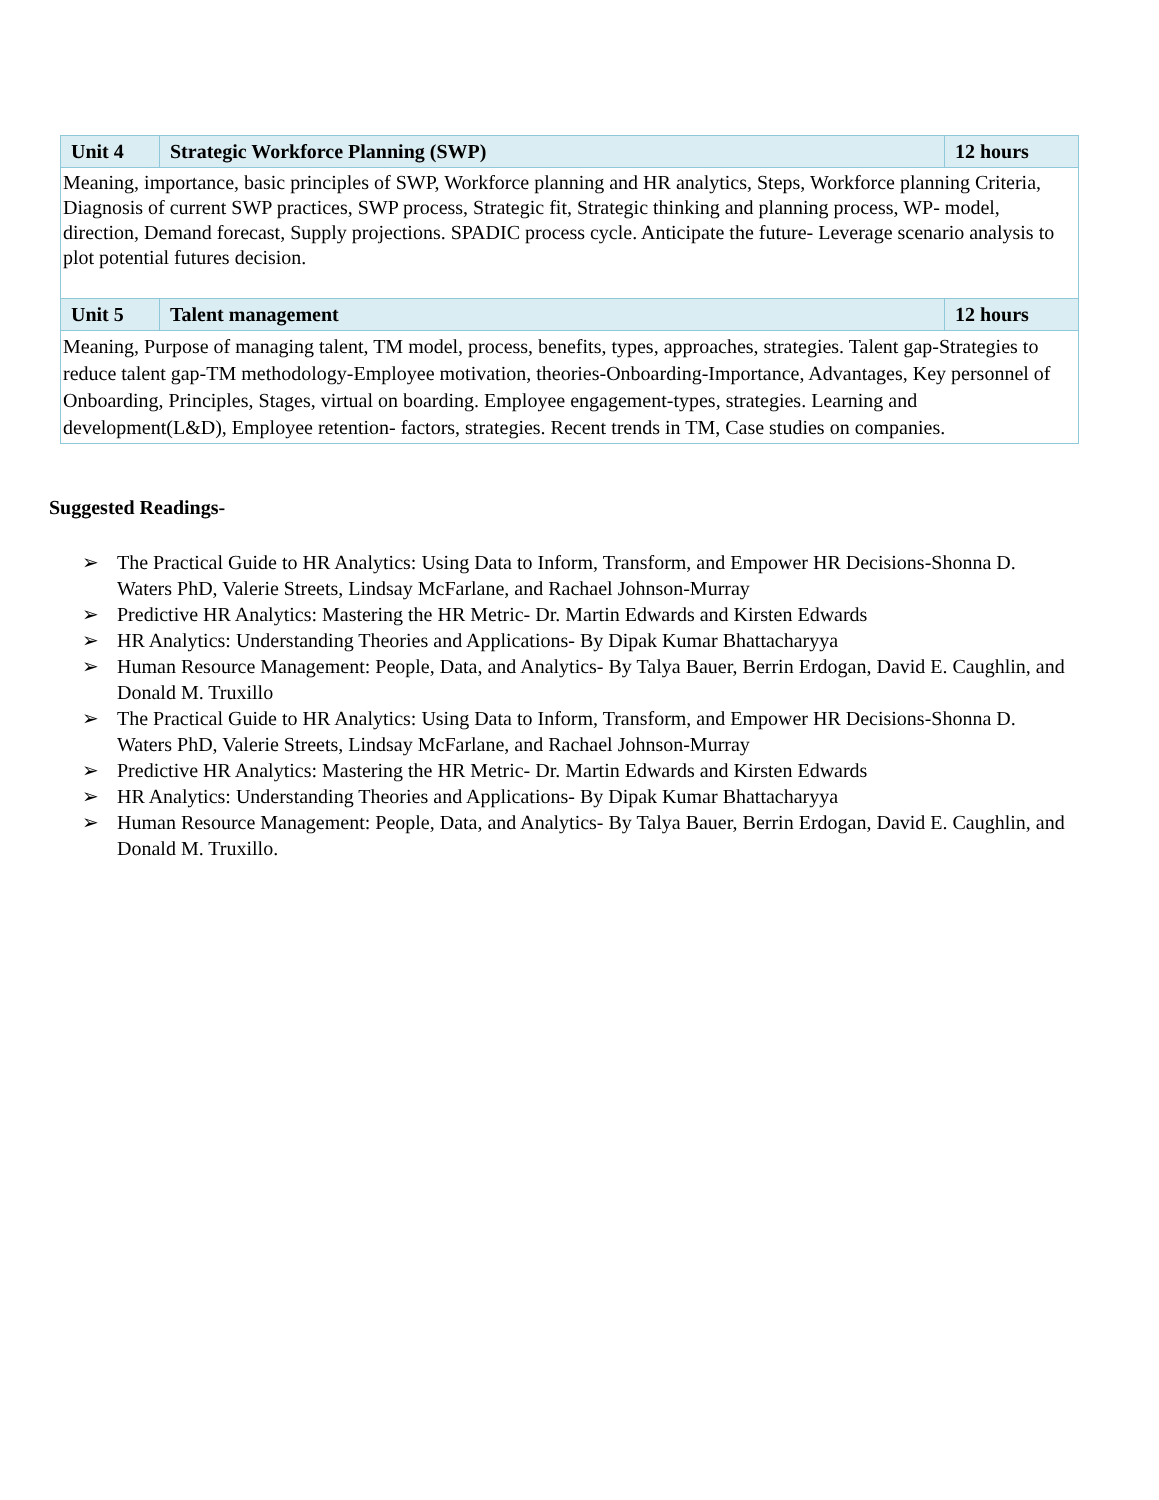| Unit 4 | Strategic Workforce Planning (SWP) | 12 hours |
| Meaning, importance, basic principles of SWP, Workforce planning and HR analytics, Steps, Workforce planning Criteria, Diagnosis of current SWP practices, SWP process, Strategic fit, Strategic thinking and planning process, WP- model, direction, Demand forecast, Supply projections. SPADIC process cycle. Anticipate the future- Leverage scenario analysis to plot potential futures decision. | | |
| Unit 5 | Talent management | 12 hours |
| Meaning, Purpose of managing talent, TM model, process, benefits, types, approaches, strategies. Talent gap-Strategies to reduce talent gap-TM methodology-Employee motivation, theories-Onboarding-Importance, Advantages, Key personnel of Onboarding, Principles, Stages, virtual on boarding. Employee engagement-types, strategies. Learning and development(L&D), Employee retention- factors, strategies. Recent trends in TM, Case studies on companies. | | |
Suggested Readings-
➢ The Practical Guide to HR Analytics: Using Data to Inform, Transform, and Empower HR Decisions-Shonna D. Waters PhD, Valerie Streets, Lindsay McFarlane, and Rachael Johnson-Murray
➢ Predictive HR Analytics: Mastering the HR Metric- Dr. Martin Edwards and Kirsten Edwards
➢ HR Analytics: Understanding Theories and Applications- By Dipak Kumar Bhattacharyya
➢ Human Resource Management: People, Data, and Analytics- By Talya Bauer, Berrin Erdogan, David E. Caughlin, and Donald M. Truxillo
➢ The Practical Guide to HR Analytics: Using Data to Inform, Transform, and Empower HR Decisions-Shonna D. Waters PhD, Valerie Streets, Lindsay McFarlane, and Rachael Johnson-Murray
➢ Predictive HR Analytics: Mastering the HR Metric- Dr. Martin Edwards and Kirsten Edwards
➢ HR Analytics: Understanding Theories and Applications- By Dipak Kumar Bhattacharyya
➢ Human Resource Management: People, Data, and Analytics- By Talya Bauer, Berrin Erdogan, David E. Caughlin, and Donald M. Truxillo.